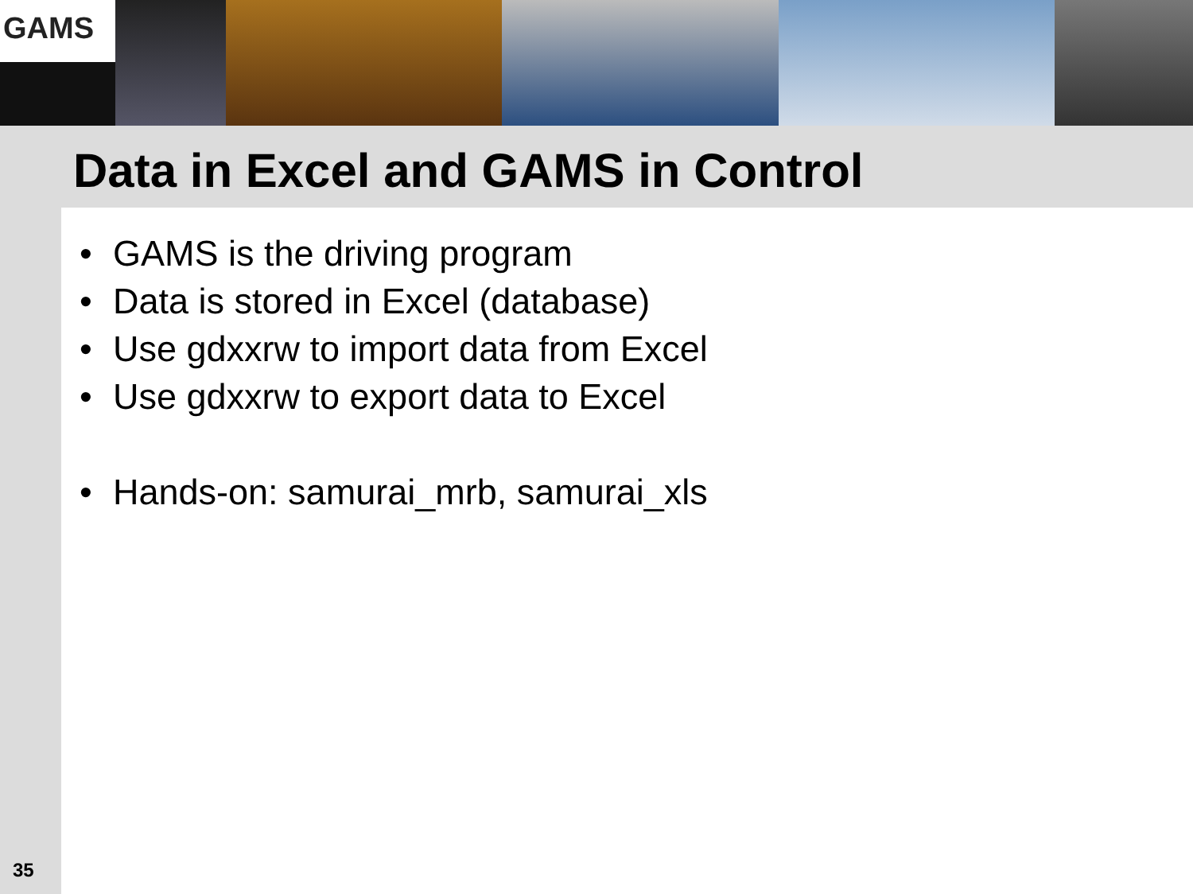GAMS
Data in Excel and GAMS in Control
GAMS is the driving program
Data is stored in Excel (database)
Use gdxxrw to import data from Excel
Use gdxxrw to export data to Excel
Hands-on: samurai_mrb, samurai_xls
35